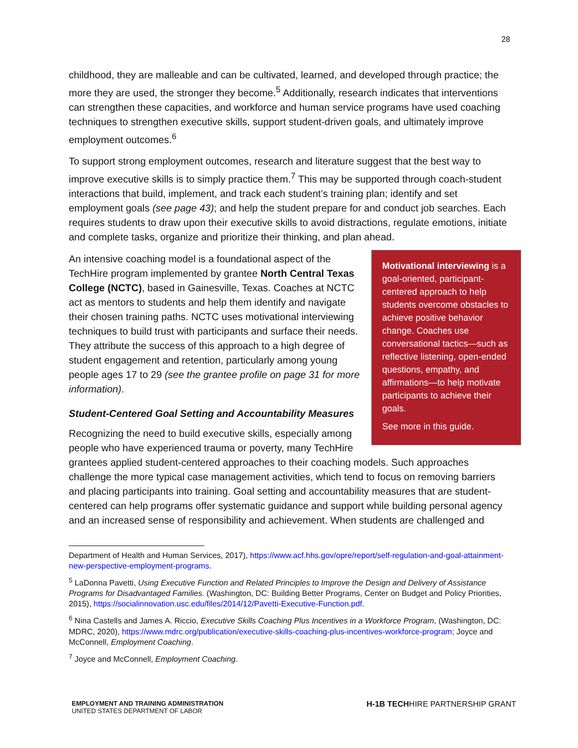28
childhood, they are malleable and can be cultivated, learned, and developed through practice; the more they are used, the stronger they become.<sup>5</sup> Additionally, research indicates that interventions can strengthen these capacities, and workforce and human service programs have used coaching techniques to strengthen executive skills, support student-driven goals, and ultimately improve employment outcomes.<sup>6</sup>
To support strong employment outcomes, research and literature suggest that the best way to improve executive skills is to simply practice them.<sup>7</sup> This may be supported through coach-student interactions that build, implement, and track each student’s training plan; identify and set employment goals (see page 43); and help the student prepare for and conduct job searches. Each requires students to draw upon their executive skills to avoid distractions, regulate emotions, initiate and complete tasks, organize and prioritize their thinking, and plan ahead.
Motivational interviewing is a goal-oriented, participant-centered approach to help students overcome obstacles to achieve positive behavior change. Coaches use conversational tactics—such as reflective listening, open-ended questions, empathy, and affirmations—to help motivate participants to achieve their goals.
See more in this guide.
An intensive coaching model is a foundational aspect of the TechHire program implemented by grantee North Central Texas College (NCTC), based in Gainesville, Texas. Coaches at NCTC act as mentors to students and help them identify and navigate their chosen training paths. NCTC uses motivational interviewing techniques to build trust with participants and surface their needs. They attribute the success of this approach to a high degree of student engagement and retention, particularly among young people ages 17 to 29 (see the grantee profile on page 31 for more information).
Student-Centered Goal Setting and Accountability Measures
Recognizing the need to build executive skills, especially among people who have experienced trauma or poverty, many TechHire grantees applied student-centered approaches to their coaching models. Such approaches challenge the more typical case management activities, which tend to focus on removing barriers and placing participants into training. Goal setting and accountability measures that are student-centered can help programs offer systematic guidance and support while building personal agency and an increased sense of responsibility and achievement. When students are challenged and
Department of Health and Human Services, 2017), https://www.acf.hhs.gov/opre/report/self-regulation-and-goal-attainment-new-perspective-employment-programs.
<sup>5</sup> LaDonna Pavetti, Using Executive Function and Related Principles to Improve the Design and Delivery of Assistance Programs for Disadvantaged Families. (Washington, DC: Building Better Programs, Center on Budget and Policy Priorities, 2015), https://socialinnovation.usc.edu/files/2014/12/Pavetti-Executive-Function.pdf.
<sup>6</sup> Nina Castells and James A. Riccio, Executive Skills Coaching Plus Incentives in a Workforce Program, (Washington, DC: MDRC, 2020), https://www.mdrc.org/publication/executive-skills-coaching-plus-incentives-workforce-program; Joyce and McConnell, Employment Coaching.
<sup>7</sup> Joyce and McConnell, Employment Coaching.
EMPLOYMENT AND TRAINING ADMINISTRATION
UNITED STATES DEPARTMENT OF LABOR
H-1B TECHHIRE PARTNERSHIP GRANT